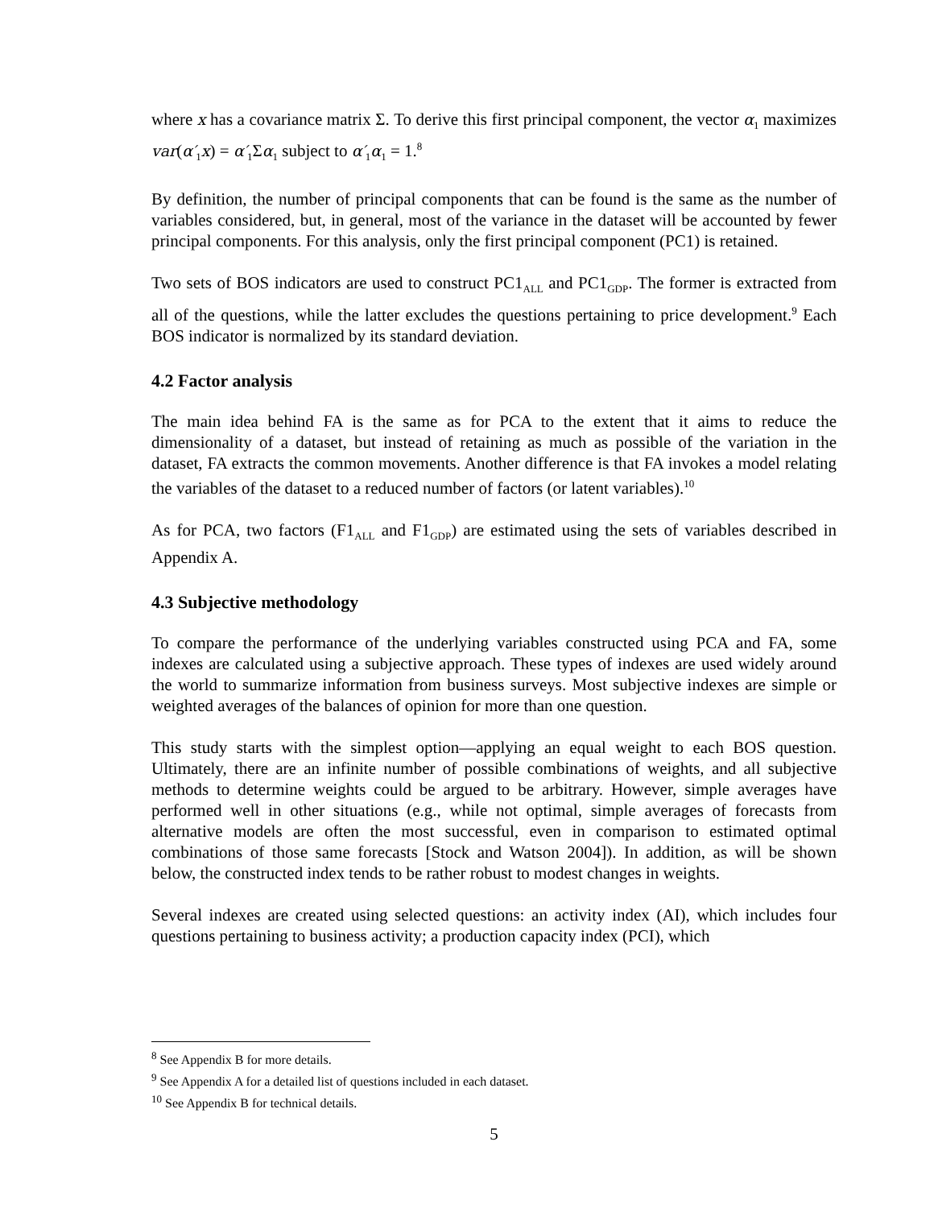where x has a covariance matrix Σ. To derive this first principal component, the vector α<sub>1</sub> maximizes var(α′<sub>1</sub>x) = α′<sub>1</sub>Σα<sub>1</sub> subject to α′<sub>1</sub>α<sub>1</sub> = 1.<sup>8</sup>
By definition, the number of principal components that can be found is the same as the number of variables considered, but, in general, most of the variance in the dataset will be accounted by fewer principal components. For this analysis, only the first principal component (PC1) is retained.
Two sets of BOS indicators are used to construct PC1<sub>ALL</sub> and PC1<sub>GDP</sub>. The former is extracted from all of the questions, while the latter excludes the questions pertaining to price development.<sup>9</sup> Each BOS indicator is normalized by its standard deviation.
4.2 Factor analysis
The main idea behind FA is the same as for PCA to the extent that it aims to reduce the dimensionality of a dataset, but instead of retaining as much as possible of the variation in the dataset, FA extracts the common movements. Another difference is that FA invokes a model relating the variables of the dataset to a reduced number of factors (or latent variables).<sup>10</sup>
As for PCA, two factors (F1<sub>ALL</sub> and F1<sub>GDP</sub>) are estimated using the sets of variables described in Appendix A.
4.3 Subjective methodology
To compare the performance of the underlying variables constructed using PCA and FA, some indexes are calculated using a subjective approach. These types of indexes are used widely around the world to summarize information from business surveys. Most subjective indexes are simple or weighted averages of the balances of opinion for more than one question.
This study starts with the simplest option—applying an equal weight to each BOS question. Ultimately, there are an infinite number of possible combinations of weights, and all subjective methods to determine weights could be argued to be arbitrary. However, simple averages have performed well in other situations (e.g., while not optimal, simple averages of forecasts from alternative models are often the most successful, even in comparison to estimated optimal combinations of those same forecasts [Stock and Watson 2004]). In addition, as will be shown below, the constructed index tends to be rather robust to modest changes in weights.
Several indexes are created using selected questions: an activity index (AI), which includes four questions pertaining to business activity; a production capacity index (PCI), which
<sup>8</sup> See Appendix B for more details.
<sup>9</sup> See Appendix A for a detailed list of questions included in each dataset.
<sup>10</sup> See Appendix B for technical details.
5